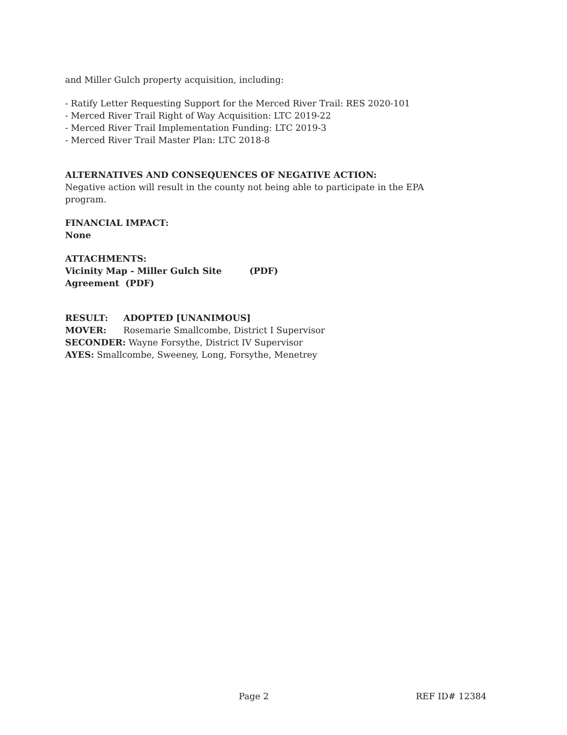and Miller Gulch property acquisition, including:
- Ratify Letter Requesting Support for the Merced River Trail: RES 2020-101
- Merced River Trail Right of Way Acquisition: LTC 2019-22
- Merced River Trail Implementation Funding: LTC 2019-3
- Merced River Trail Master Plan: LTC 2018-8
ALTERNATIVES AND CONSEQUENCES OF NEGATIVE ACTION:
Negative action will result in the county not being able to participate in the EPA program.
FINANCIAL IMPACT:
None
ATTACHMENTS:
Vicinity Map - Miller Gulch Site (PDF)
Agreement (PDF)
RESULT: ADOPTED [UNANIMOUS]
MOVER: Rosemarie Smallcombe, District I Supervisor
SECONDER: Wayne Forsythe, District IV Supervisor
AYES: Smallcombe, Sweeney, Long, Forsythe, Menetrey
Page 2 REF ID# 12384